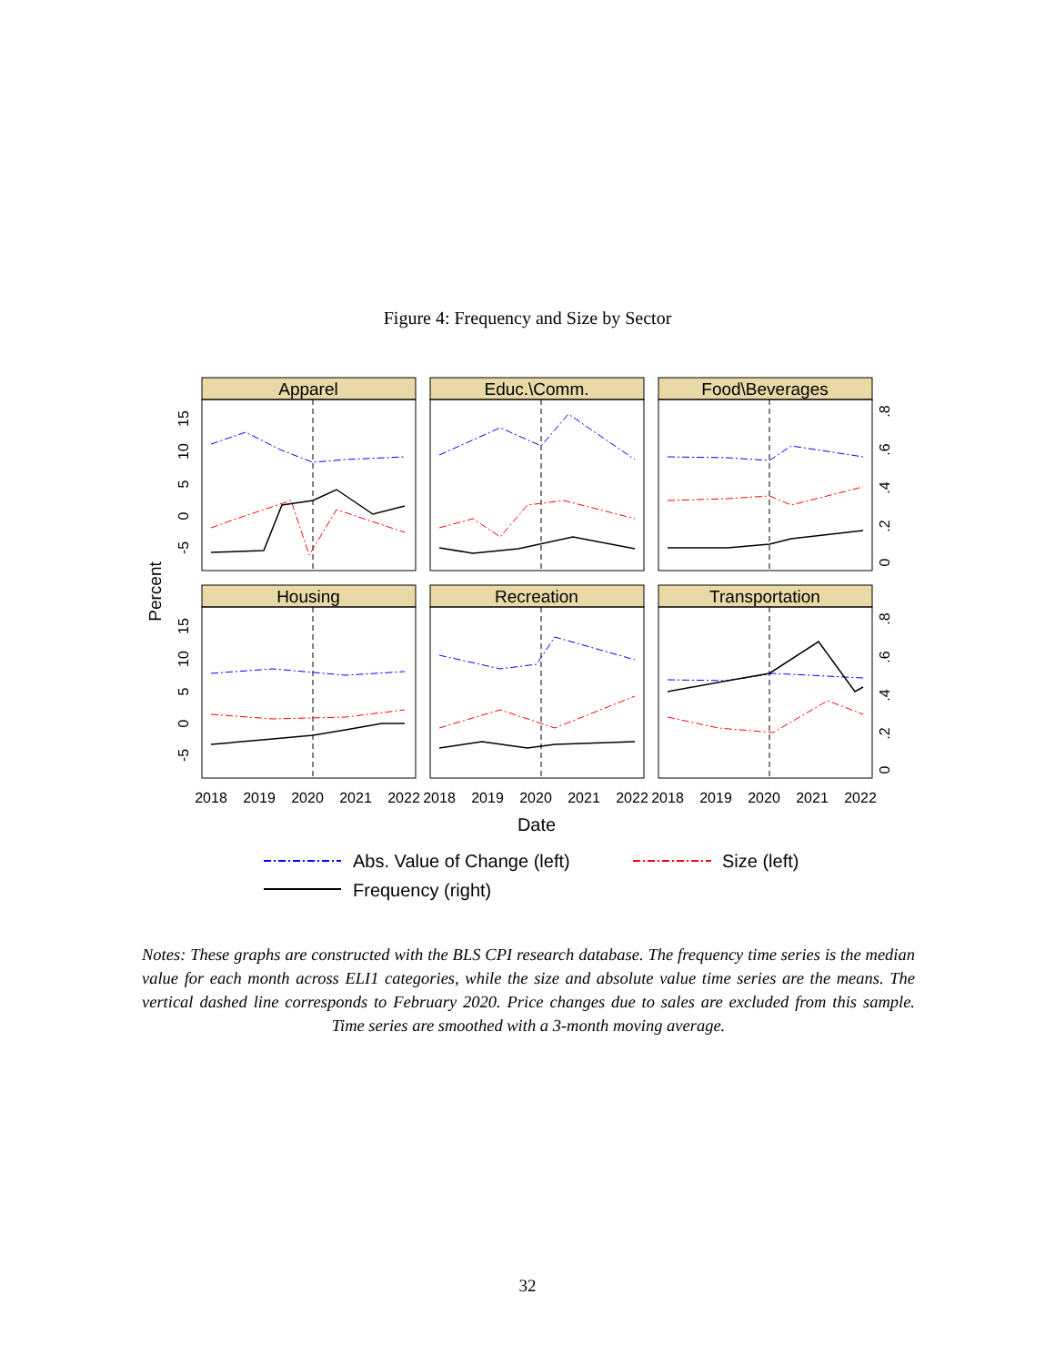Figure 4: Frequency and Size by Sector
Apparel
Educ.\Comm.
Food\Beverages
Housing
Recreation
Transportation
2018
2019
2020
2021
2022
2018
2019
2020
2021
2022
2018
2019
2020
2021
2022
15
10
5
0
-5
15
10
5
0
-5
.8
.6
.4
.2
0
.8
.6
.4
.2
0
Percent
Date
Abs. Value of Change (left)
Size (left)
Frequency (right)
Notes: These graphs are constructed with the BLS CPI research database. The frequency time series is the median value for each month across ELI1 categories, while the size and absolute value time series are the means. The vertical dashed line corresponds to February 2020. Price changes due to sales are excluded from this sample. Time series are smoothed with a 3-month moving average.
32